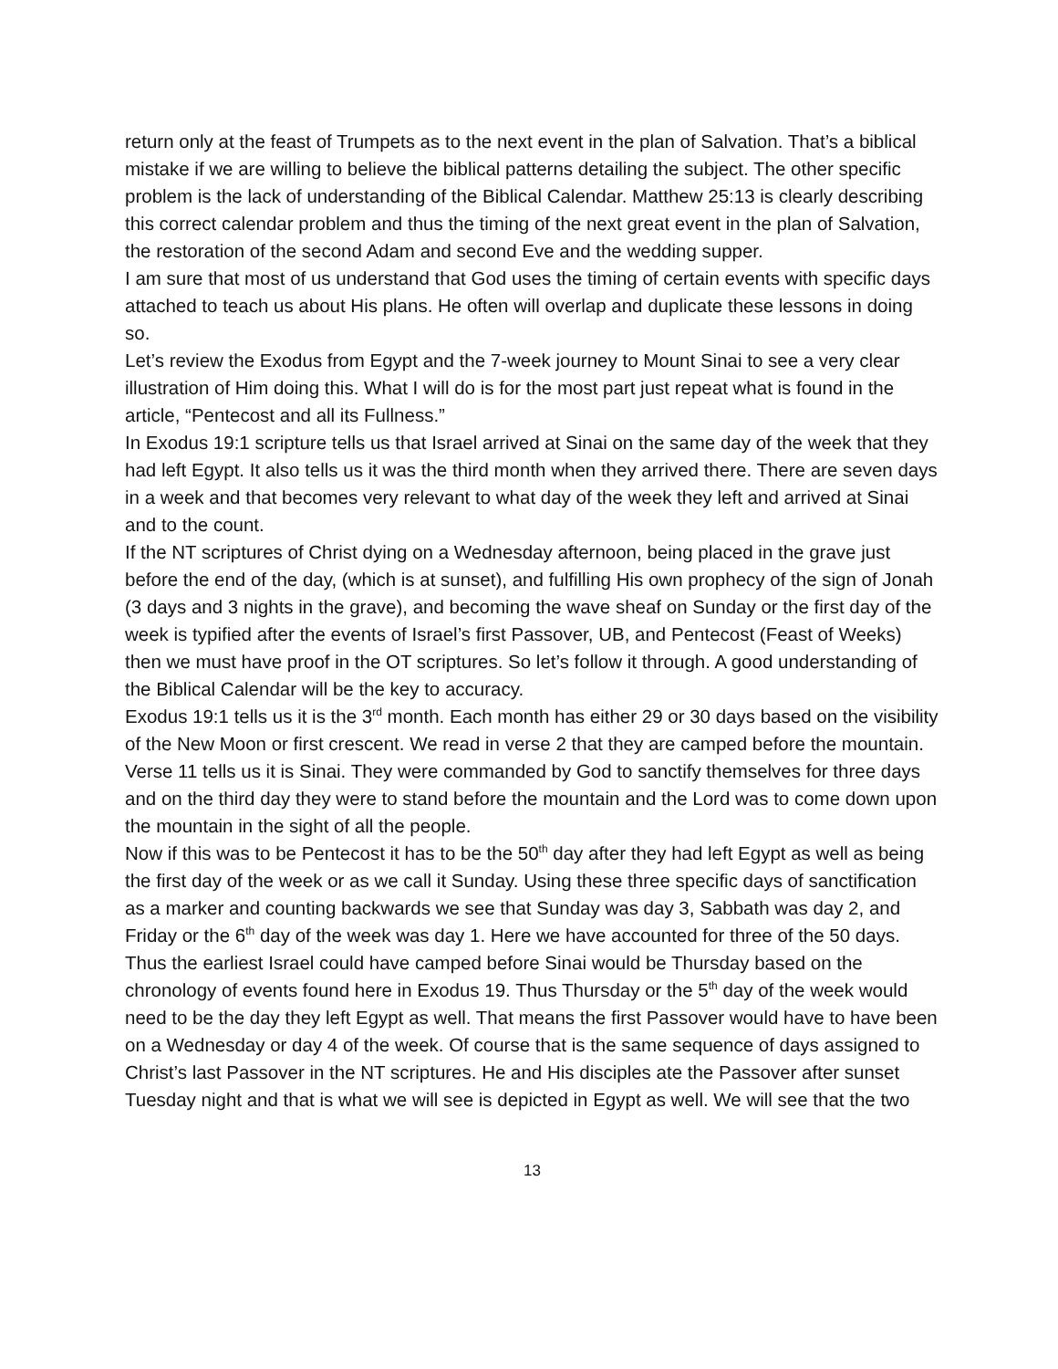return only at the feast of Trumpets as to the next event in the plan of Salvation. That’s a biblical mistake if we are willing to believe the biblical patterns detailing the subject. The other specific problem is the lack of understanding of the Biblical Calendar. Matthew 25:13 is clearly describing this correct calendar problem and thus the timing of the next great event in the plan of Salvation, the restoration of the second Adam and second Eve and the wedding supper.
I am sure that most of us understand that God uses the timing of certain events with specific days attached to teach us about His plans. He often will overlap and duplicate these lessons in doing so.
Let’s review the Exodus from Egypt and the 7-week journey to Mount Sinai to see a very clear illustration of Him doing this. What I will do is for the most part just repeat what is found in the article, “Pentecost and all its Fullness.”
In Exodus 19:1 scripture tells us that Israel arrived at Sinai on the same day of the week that they had left Egypt. It also tells us it was the third month when they arrived there. There are seven days in a week and that becomes very relevant to what day of the week they left and arrived at Sinai and to the count.
If the NT scriptures of Christ dying on a Wednesday afternoon, being placed in the grave just before the end of the day, (which is at sunset), and fulfilling His own prophecy of the sign of Jonah (3 days and 3 nights in the grave), and becoming the wave sheaf on Sunday or the first day of the week is typified after the events of Israel’s first Passover, UB, and Pentecost (Feast of Weeks) then we must have proof in the OT scriptures. So let’s follow it through. A good understanding of the Biblical Calendar will be the key to accuracy.
Exodus 19:1 tells us it is the 3<sup>rd</sup> month. Each month has either 29 or 30 days based on the visibility of the New Moon or first crescent. We read in verse 2 that they are camped before the mountain. Verse 11 tells us it is Sinai. They were commanded by God to sanctify themselves for three days and on the third day they were to stand before the mountain and the Lord was to come down upon the mountain in the sight of all the people.
Now if this was to be Pentecost it has to be the 50<sup>th</sup> day after they had left Egypt as well as being the first day of the week or as we call it Sunday. Using these three specific days of sanctification as a marker and counting backwards we see that Sunday was day 3, Sabbath was day 2, and Friday or the 6<sup>th</sup> day of the week was day 1. Here we have accounted for three of the 50 days. Thus the earliest Israel could have camped before Sinai would be Thursday based on the chronology of events found here in Exodus 19. Thus Thursday or the 5<sup>th</sup> day of the week would need to be the day they left Egypt as well. That means the first Passover would have to have been on a Wednesday or day 4 of the week. Of course that is the same sequence of days assigned to Christ’s last Passover in the NT scriptures. He and His disciples ate the Passover after sunset Tuesday night and that is what we will see is depicted in Egypt as well. We will see that the two
13